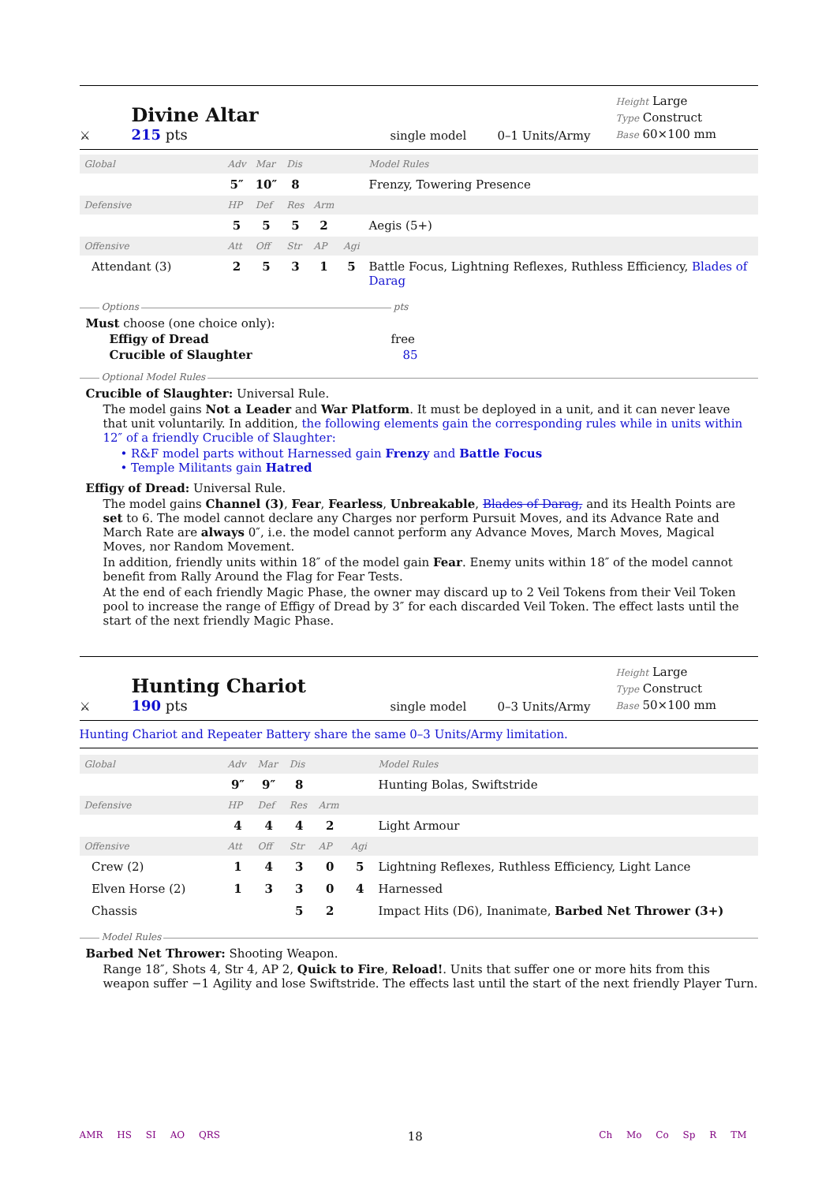⚔
Divine Altar
215 pts
single model
0–1 Units/Army
Height Large
Type Construct
Base 60×100 mm
| Global | Adv | Mar | Dis | | | Model Rules |
| | 5″ | 10″ | 8 | | | Frenzy, Towering Presence |
| Defensive | HP | Def | Res | Arm | | |
| | 5 | 5 | 5 | 2 | | Aegis (5+) |
| Offensive | Att | Off | Str | AP | Agi | |
| Attendant (3) | 2 | 5 | 3 | 1 | 5 | Battle Focus, Lightning Reflexes, Ruthless Efficiency, Blades of Darag |
Options pts
Must choose (one choice only):
Effigy of Dread free
Crucible of Slaughter 85
Optional Model Rules
Crucible of Slaughter: Universal Rule.
The model gains Not a Leader and War Platform. It must be deployed in a unit, and it can never leave that unit voluntarily. In addition, the following elements gain the corresponding rules while in units within 12″ of a friendly Crucible of Slaughter:
• R&F model parts without Harnessed gain Frenzy and Battle Focus
• Temple Militants gain Hatred
Effigy of Dread: Universal Rule.
The model gains Channel (3), Fear, Fearless, Unbreakable, Blades of Darag, and its Health Points are set to 6. The model cannot declare any Charges nor perform Pursuit Moves, and its Advance Rate and March Rate are always 0″, i.e. the model cannot perform any Advance Moves, March Moves, Magical Moves, nor Random Movement.
In addition, friendly units within 18″ of the model gain Fear. Enemy units within 18″ of the model cannot benefit from Rally Around the Flag for Fear Tests.
At the end of each friendly Magic Phase, the owner may discard up to 2 Veil Tokens from their Veil Token pool to increase the range of Effigy of Dread by 3″ for each discarded Veil Token. The effect lasts until the start of the next friendly Magic Phase.
⚔
Hunting Chariot
190 pts
single model
0–3 Units/Army
Height Large
Type Construct
Base 50×100 mm
Hunting Chariot and Repeater Battery share the same 0–3 Units/Army limitation.
| Global | Adv | Mar | Dis | | | Model Rules |
| | 9″ | 9″ | 8 | | | Hunting Bolas, Swiftstride |
| Defensive | HP | Def | Res | Arm | | |
| | 4 | 4 | 4 | 2 | | Light Armour |
| Offensive | Att | Off | Str | AP | Agi | |
| Crew (2) | 1 | 4 | 3 | 0 | 5 | Lightning Reflexes, Ruthless Efficiency, Light Lance |
| Elven Horse (2) | 1 | 3 | 3 | 0 | 4 | Harnessed |
| Chassis | | | 5 | 2 | | Impact Hits (D6), Inanimate, Barbed Net Thrower (3+) |
Model Rules
Barbed Net Thrower: Shooting Weapon.
Range 18″, Shots 4, Str 4, AP 2, Quick to Fire, Reload!. Units that suffer one or more hits from this weapon suffer −1 Agility and lose Swiftstride. The effects last until the start of the next friendly Player Turn.
AMR HS SI AO QRS
18
Ch Mo Co Sp R TM